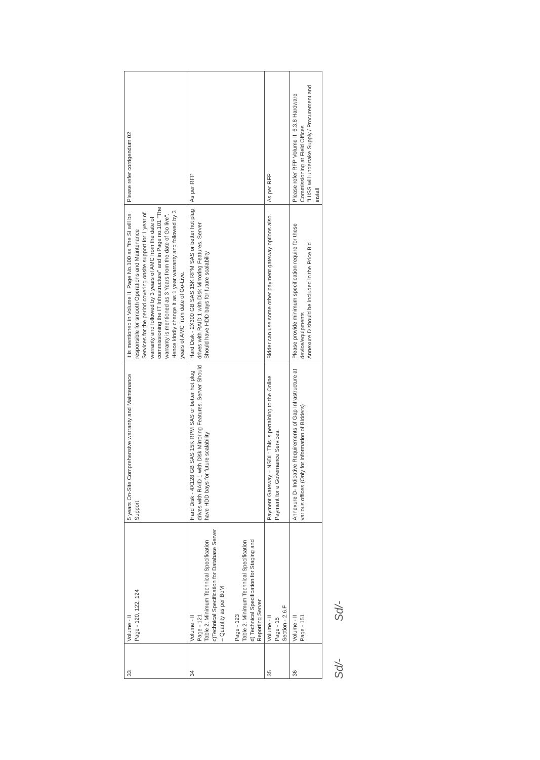| 33 | Volume - II Page - 120, 122, 124 | 5 years On-Site Comprehensive warranty and Maintenance Support | It is mentioned in Volume II, Page No.100 as "the SI will be responsible for smooth Operations and Maintenance Services for the period covering onsite support for 1 year of warranty and followed by 3 years of AMC from the date of commissioning the IT Infrastructure" and in Page no.101 "The warranty is mentioned as 3 Years from the date of Go live". Hence kindly change it as 1 year warranty and followed by 3 years of AMC from date of Go-Live. | Please refer corrigendum 02 |
| 34 | Volume - II Page - 121 Table 2. Minimum Technical Specification c)Technical Specification for Database Server – Quantity as per BoM Page - 123 Table 2. Minimum Technical Specification d) Technical Specification for Staging and Reporting Server | Hard Disk - 4X128 GB SAS 15K RPM SAS or better hot plug drives with RAID 1 with Disk Mirroring Features. Server Should have HDD bays for future scalability | Hard Disk - 2X300 GB SAS 15K RPM SAS or better hot plug drives with RAID 1 with Disk Mirroring Features. Server Should have HDD bays for future scalability | As per RFP |
| 35 | Volume - II Page - 15 Section - 2.6.F | Payment Gateway – NSDL: This is pertaining to the Online Payment for e Governance Services. | Bidder can use some other payment gateway options also. | As per RFP |
| 36 | Volume - II Page - 151 | Annexure D- Indicative Requirements of Gap Infrastructure at various offices (Only for information of Bidders) | Please provide minimum specification require for these device/equipments Annexure D should be included in the Price Bid | Please refer RFP Volume II, 6.3.8 Hardware Commissioning at Field Offices "LIISS will undertake Supply / Procurement and install |
Sd/- Sd/-